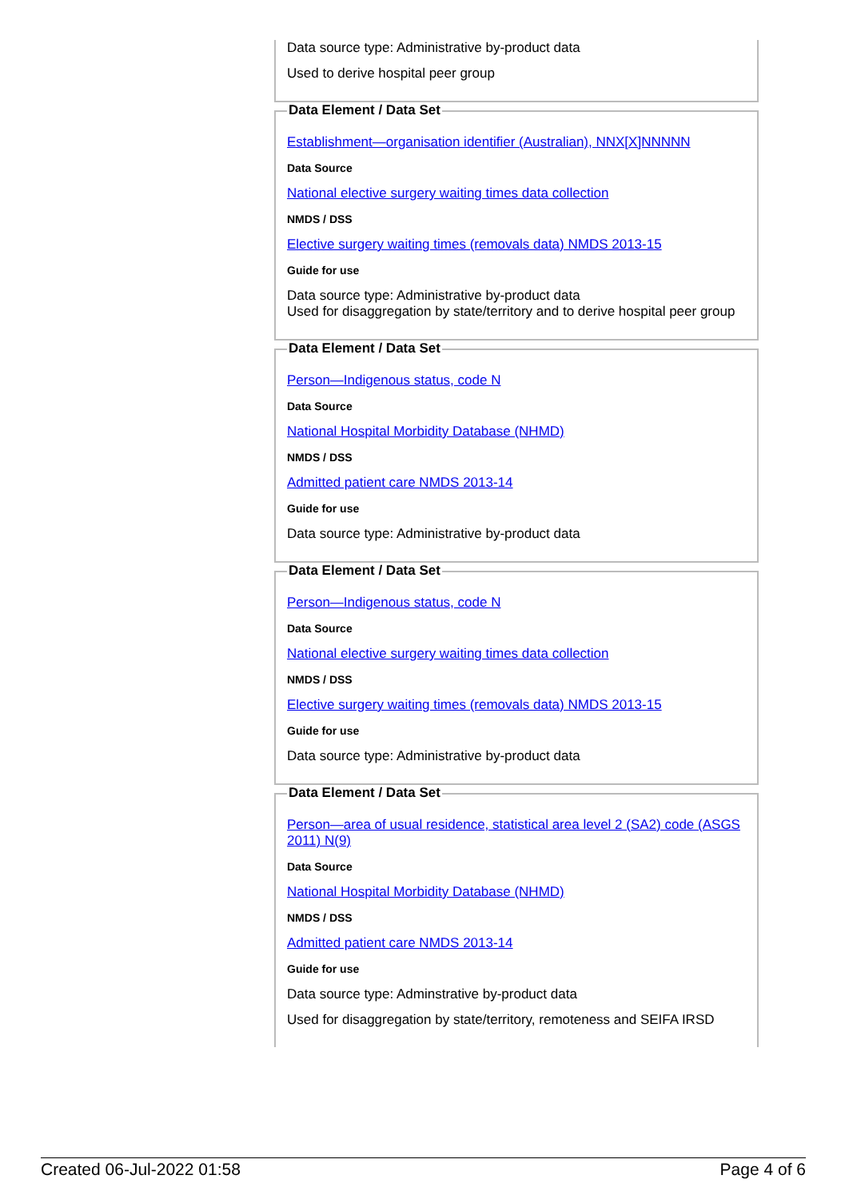Data source type: Administrative by-product data
Used to derive hospital peer group
Data Element / Data Set
Establishment—organisation identifier (Australian), NNX[X]NNNNN
Data Source
National elective surgery waiting times data collection
NMDS / DSS
Elective surgery waiting times (removals data) NMDS 2013-15
Guide for use
Data source type: Administrative by-product data
Used for disaggregation by state/territory and to derive hospital peer group
Data Element / Data Set
Person—Indigenous status, code N
Data Source
National Hospital Morbidity Database (NHMD)
NMDS / DSS
Admitted patient care NMDS 2013-14
Guide for use
Data source type: Administrative by-product data
Data Element / Data Set
Person—Indigenous status, code N
Data Source
National elective surgery waiting times data collection
NMDS / DSS
Elective surgery waiting times (removals data) NMDS 2013-15
Guide for use
Data source type: Administrative by-product data
Data Element / Data Set
Person—area of usual residence, statistical area level 2 (SA2) code (ASGS 2011) N(9)
Data Source
National Hospital Morbidity Database (NHMD)
NMDS / DSS
Admitted patient care NMDS 2013-14
Guide for use
Data source type: Adminstrative by-product data
Used for disaggregation by state/territory, remoteness and SEIFA IRSD
Created 06-Jul-2022 01:58 Page 4 of 6